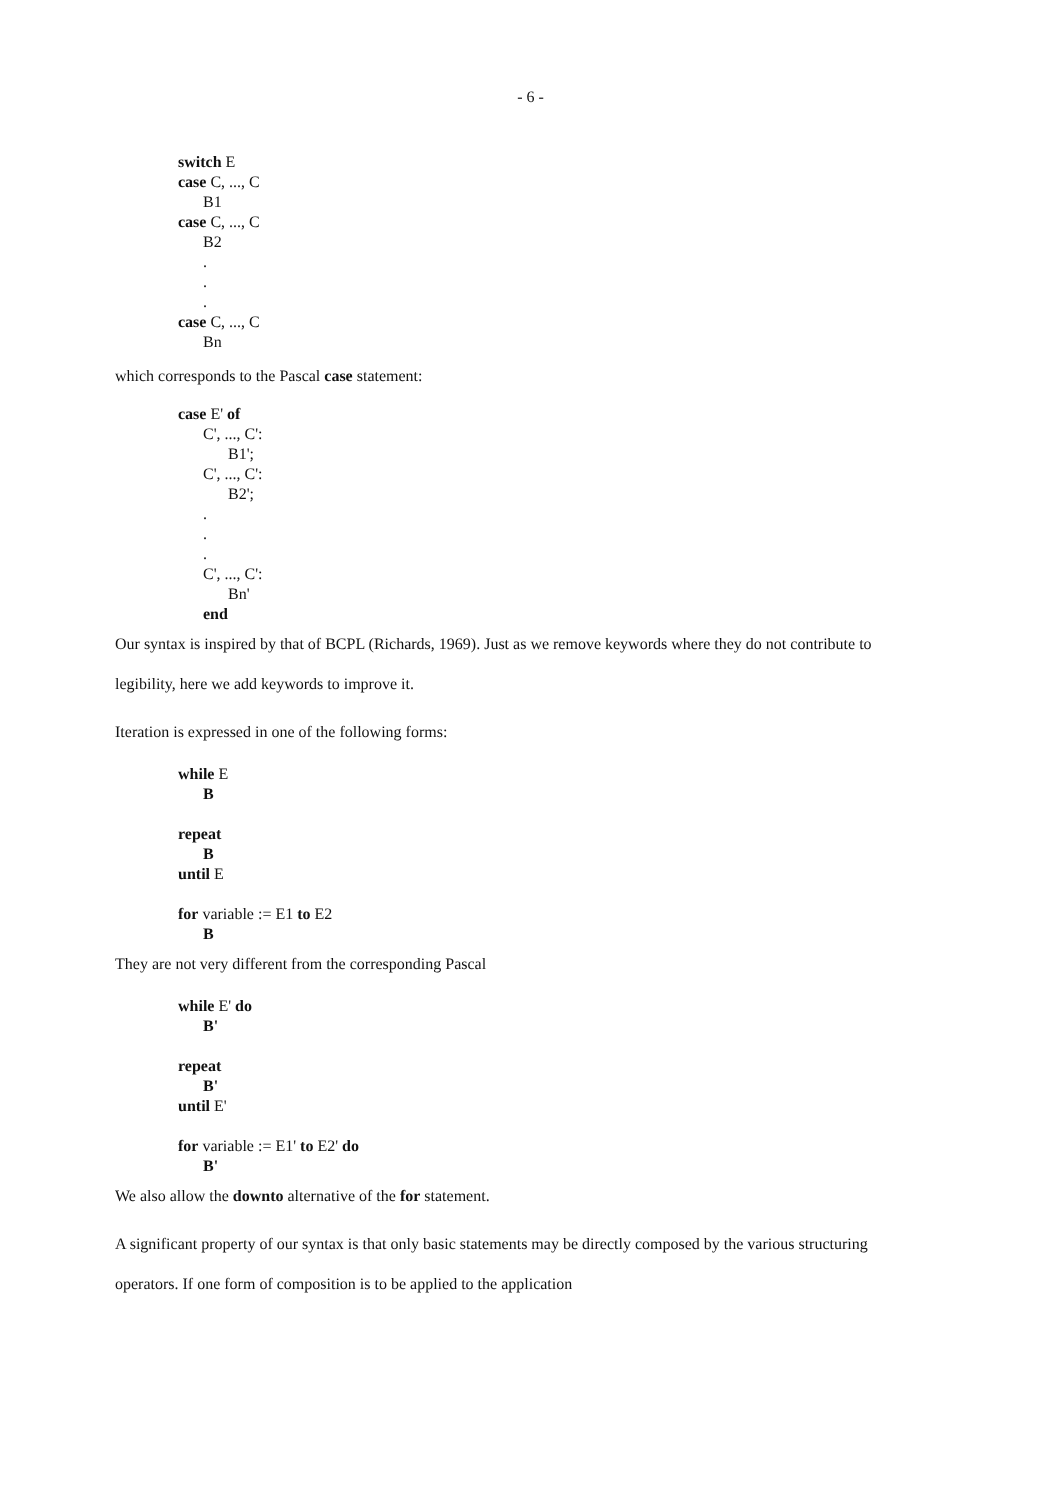- 6 -
switch E
case C, ..., C
B1
case C, ..., C
B2
.
.
.
case C, ..., C
Bn
which corresponds to the Pascal case statement:
case E' of
C', ..., C':
B1';
C', ..., C':
B2';
.
.
.
C', ..., C':
Bn'
end
Our syntax is inspired by that of BCPL (Richards, 1969). Just as we remove keywords where they do not contribute to legibility, here we add keywords to improve it.
Iteration is expressed in one of the following forms:
while E
B
repeat
B
until E
for variable := E1 to E2
B
They are not very different from the corresponding Pascal
while E' do
B'
repeat
B'
until E'
for variable := E1' to E2' do
B'
We also allow the downto alternative of the for statement.
A significant property of our syntax is that only basic statements may be directly composed by the various structuring operators. If one form of composition is to be applied to the application